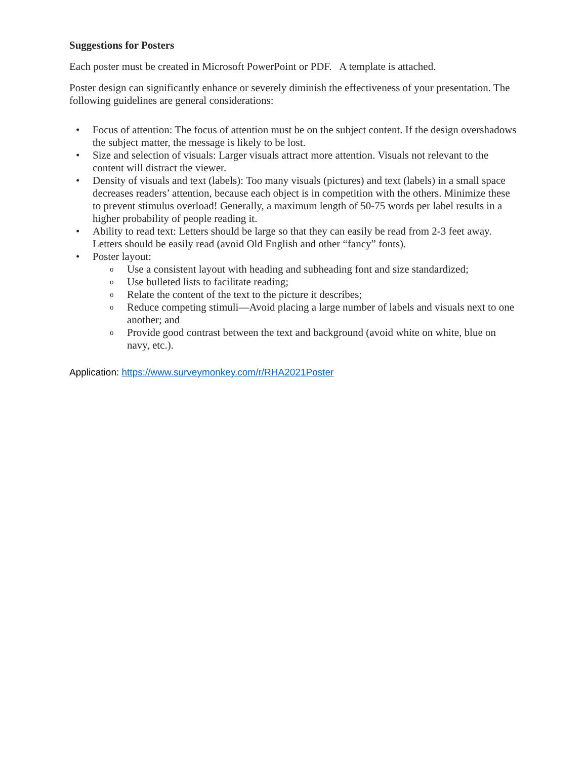Suggestions for Posters
Each poster must be created in Microsoft PowerPoint or PDF. A template is attached.
Poster design can significantly enhance or severely diminish the effectiveness of your presentation. The following guidelines are general considerations:
• Focus of attention: The focus of attention must be on the subject content. If the design overshadows the subject matter, the message is likely to be lost.
• Size and selection of visuals: Larger visuals attract more attention. Visuals not relevant to the content will distract the viewer.
• Density of visuals and text (labels): Too many visuals (pictures) and text (labels) in a small space decreases readers’ attention, because each object is in competition with the others. Minimize these to prevent stimulus overload! Generally, a maximum length of 50-75 words per label results in a higher probability of people reading it.
• Ability to read text: Letters should be large so that they can easily be read from 2-3 feet away. Letters should be easily read (avoid Old English and other “fancy” fonts).
• Poster layout:
o Use a consistent layout with heading and subheading font and size standardized;
o Use bulleted lists to facilitate reading;
o Relate the content of the text to the picture it describes;
o Reduce competing stimuli—Avoid placing a large number of labels and visuals next to one another; and
o Provide good contrast between the text and background (avoid white on white, blue on navy, etc.).
Application: https://www.surveymonkey.com/r/RHA2021Poster